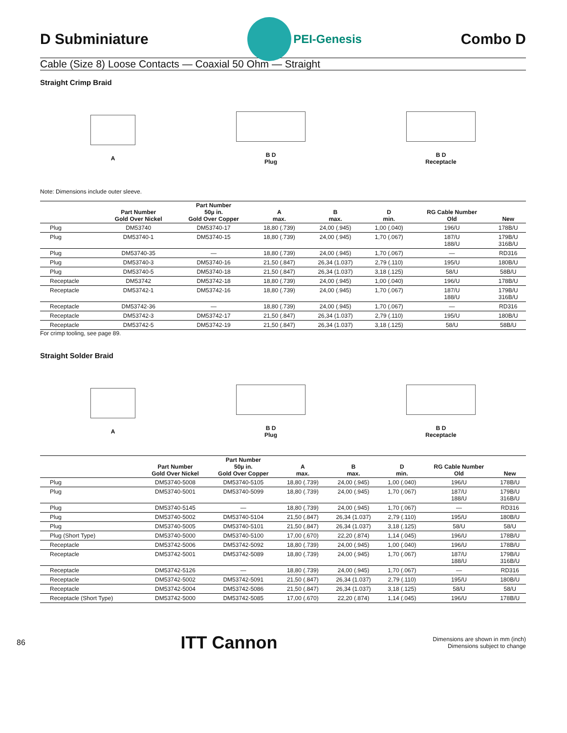D Subminiature
PEI-Genesis
Combo D
Cable (Size 8) Loose Contacts — Coaxial 50 Ohm — Straight
Straight Crimp Braid
A
B D
Plug
B D
Receptacle
Note: Dimensions include outer sleeve.
| | Part Number Gold Over Nickel | Part Number 50µ in. Gold Over Copper | A max. | B max. | D min. | RG Cable Number Old | New |
| --- | --- | --- | --- | --- | --- | --- | --- |
| Plug | DM53740 | DM53740-17 | 18,80 (.739) | 24,00 (.945) | 1,00 (.040) | 196/U | 178B/U |
| Plug | DM53740-1 | DM53740-15 | 18,80 (.739) | 24,00 (.945) | 1,70 (.067) | 187/U 188/U | 179B/U 316B/U |
| Plug | DM53740-35 | — | 18,80 (.739) | 24,00 (.945) | 1,70 (.067) | — | RD316 |
| Plug | DM53740-3 | DM53740-16 | 21,50 (.847) | 26,34 (1.037) | 2,79 (.110) | 195/U | 180B/U |
| Plug | DM53740-5 | DM53740-18 | 21,50 (.847) | 26,34 (1.037) | 3,18 (.125) | 58/U | 58B/U |
| Receptacle | DM53742 | DM53742-18 | 18,80 (.739) | 24,00 (.945) | 1,00 (.040) | 196/U | 178B/U |
| Receptacle | DM53742-1 | DM53742-16 | 18,80 (.739) | 24,00 (.945) | 1,70 (.067) | 187/U 188/U | 179B/U 316B/U |
| Receptacle | DM53742-36 | — | 18,80 (.739) | 24,00 (.945) | 1,70 (.067) | — | RD316 |
| Receptacle | DM53742-3 | DM53742-17 | 21,50 (.847) | 26,34 (1.037) | 2,79 (.110) | 195/U | 180B/U |
| Receptacle | DM53742-5 | DM53742-19 | 21,50 (.847) | 26,34 (1.037) | 3,18 (.125) | 58/U | 58B/U |
For crimp tooling, see page 89.
Straight Solder Braid
A
B D
Plug
B D
Receptacle
| | Part Number Gold Over Nickel | Part Number 50µ in. Gold Over Copper | A max. | B max. | D min. | RG Cable Number Old | New |
| --- | --- | --- | --- | --- | --- | --- | --- |
| Plug | DM53740-5008 | DM53740-5105 | 18,80 (.739) | 24,00 (.945) | 1,00 (.040) | 196/U | 178B/U |
| Plug | DM53740-5001 | DM53740-5099 | 18,80 (.739) | 24,00 (.945) | 1,70 (.067) | 187/U 188/U | 179B/U 316B/U |
| Plug | DM53740-5145 | — | 18,80 (.739) | 24,00 (.945) | 1,70 (.067) | — | RD316 |
| Plug | DM53740-5002 | DM53740-5104 | 21,50 (.847) | 26,34 (1.037) | 2,79 (.110) | 195/U | 180B/U |
| Plug | DM53740-5005 | DM53740-5101 | 21,50 (.847) | 26,34 (1.037) | 3,18 (.125) | 58/U | 58/U |
| Plug (Short Type) | DM53740-5000 | DM53740-5100 | 17,00 (.670) | 22,20 (.874) | 1,14 (.045) | 196/U | 178B/U |
| Receptacle | DM53742-5006 | DM53742-5092 | 18,80 (.739) | 24,00 (.945) | 1,00 (.040) | 196/U | 178B/U |
| Receptacle | DM53742-5001 | DM53742-5089 | 18,80 (.739) | 24,00 (.945) | 1,70 (.067) | 187/U 188/U | 179B/U 316B/U |
| Receptacle | DM53742-5126 | — | 18,80 (.739) | 24,00 (.945) | 1,70 (.067) | — | RD316 |
| Receptacle | DM53742-5002 | DM53742-5091 | 21,50 (.847) | 26,34 (1.037) | 2,79 (.110) | 195/U | 180B/U |
| Receptacle | DM53742-5004 | DM53742-5086 | 21,50 (.847) | 26,34 (1.037) | 3,18 (.125) | 58/U | 58/U |
| Receptacle (Short Type) | DM53742-5000 | DM53742-5085 | 17,00 (.670) | 22,20 (.874) | 1,14 (.045) | 196/U | 178B/U |
86 ITT Cannon Dimensions are shown in mm (inch)
Dimensions subject to change